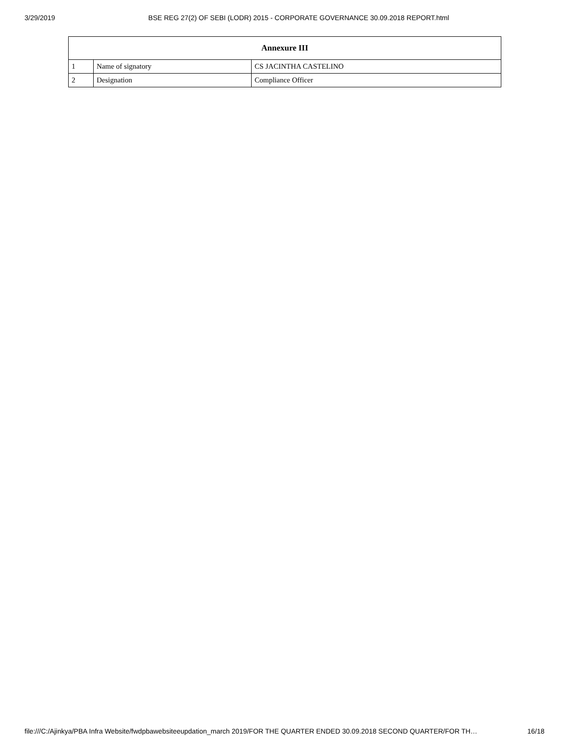3/29/2019 BSE REG 27(2) OF SEBI (LODR) 2015 - CORPORATE GOVERNANCE 30.09.2018 REPORT.html
| Annexure III | | |
| --- | --- | --- |
| 1 | Name of signatory | CS JACINTHA CASTELINO |
| 2 | Designation | Compliance Officer |
file:///C:/Ajinkya/PBA Infra Website/fwdpbawebsiteeupdation_march 2019/FOR THE QUARTER ENDED 30.09.2018 SECOND QUARTER/FOR TH… 16/18